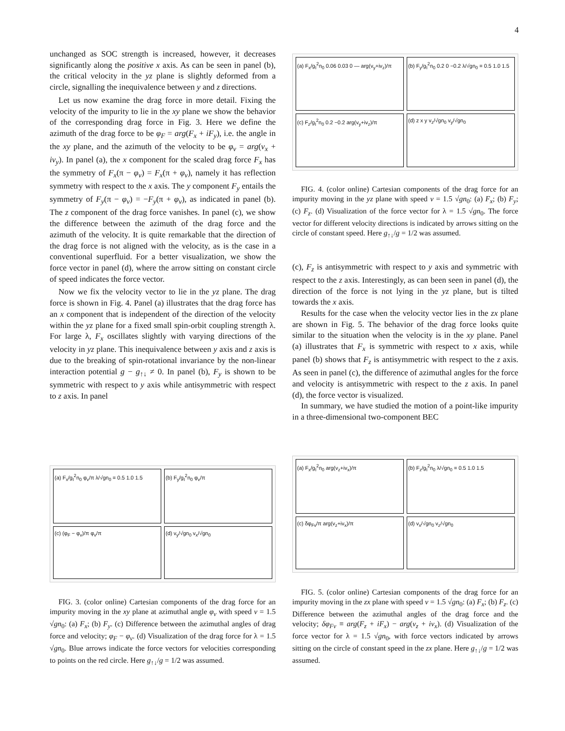4
unchanged as SOC strength is increased, however, it decreases significantly along the positive x axis. As can be seen in panel (b), the critical velocity in the yz plane is slightly deformed from a circle, signalling the inequivalence between y and z directions.
Let us now examine the drag force in more detail. Fixing the velocity of the impurity to lie in the xy plane we show the behavior of the corresponding drag force in Fig. 3. Here we define the azimuth of the drag force to be φ<sub>F</sub> = arg(F<sub>x</sub> + iF<sub>y</sub>), i.e. the angle in the xy plane, and the azimuth of the velocity to be φ<sub>v</sub> = arg(v<sub>x</sub> + iv<sub>y</sub>). In panel (a), the x component for the scaled drag force F<sub>x</sub> has the symmetry of F<sub>x</sub>(π − φ<sub>v</sub>) = F<sub>x</sub>(π + φ<sub>v</sub>), namely it has reflection symmetry with respect to the x axis. The y component F<sub>y</sub> entails the symmetry of F<sub>y</sub>(π − φ<sub>v</sub>) = −F<sub>y</sub>(π + φ<sub>v</sub>), as indicated in panel (b). The z component of the drag force vanishes. In panel (c), we show the difference between the azimuth of the drag force and the azimuth of the velocity. It is quite remarkable that the direction of the drag force is not aligned with the velocity, as is the case in a conventional superfluid. For a better visualization, we show the force vector in panel (d), where the arrow sitting on constant circle of speed indicates the force vector.
Now we fix the velocity vector to lie in the yz plane. The drag force is shown in Fig. 4. Panel (a) illustrates that the drag force has an x component that is independent of the direction of the velocity within the yz plane for a fixed small spin-orbit coupling strength λ. For large λ, F<sub>x</sub> oscillates slightly with varying directions of the velocity in yz plane. This inequivalence between y axis and z axis is due to the breaking of spin-rotational invariance by the non-linear interaction potential g − g<sub>↑↓</sub> ≠ 0. In panel (b), F<sub>y</sub> is shown to be symmetric with respect to y axis while antisymmetric with respect to z axis. In panel
(a) F<sub>x</sub>/g<sub>I</sub><sup>2</sup>n<sub>0</sub> 0.06 0.03 0 — arg(v<sub>y</sub>+iv<sub>z</sub>)/π
(b) F<sub>y</sub>/g<sub>I</sub><sup>2</sup>n<sub>0</sub> 0.2 0 −0.2 λ/√gn<sub>0</sub> = 0.5 1.0 1.5
(c) F<sub>z</sub>/g<sub>I</sub><sup>2</sup>n<sub>0</sub> 0.2 −0.2 arg(v<sub>y</sub>+iv<sub>z</sub>)/π
(d) z x y v<sub>z</sub>/√gn<sub>0</sub> v<sub>y</sub>/√gn<sub>0</sub>
FIG. 4. (color online) Cartesian components of the drag force for an impurity moving in the yz plane with speed v = 1.5 √gn<sub>0</sub>: (a) F<sub>x</sub>; (b) F<sub>y</sub>; (c) F<sub>z</sub>. (d) Visualization of the force vector for λ = 1.5 √gn<sub>0</sub>. The force vector for different velocity directions is indicated by arrows sitting on the circle of constant speed. Here g<sub>↑↓</sub>/g = 1/2 was assumed.
(c), F<sub>z</sub> is antisymmetric with respect to y axis and symmetric with respect to the z axis. Interestingly, as can been seen in panel (d), the direction of the force is not lying in the yz plane, but is tilted towards the x axis.
Results for the case when the velocity vector lies in the zx plane are shown in Fig. 5. The behavior of the drag force looks quite similar to the situation when the velocity is in the xy plane. Panel (a) illustrates that F<sub>x</sub> is symmetric with respect to x axis, while panel (b) shows that F<sub>z</sub> is antisymmetric with respect to the z axis. As seen in panel (c), the difference of azimuthal angles for the force and velocity is antisymmetric with respect to the z axis. In panel (d), the force vector is visualized.
In summary, we have studied the motion of a point-like impurity in a three-dimensional two-component BEC
(a) F<sub>x</sub>/g<sub>I</sub><sup>2</sup>n<sub>0</sub> φ<sub>v</sub>/π λ/√gn<sub>0</sub> = 0.5 1.0 1.5
(b) F<sub>y</sub>/g<sub>I</sub><sup>2</sup>n<sub>0</sub> φ<sub>v</sub>/π
(c) (φ<sub>F</sub> − φ<sub>v</sub>)/π φ<sub>v</sub>/π
(d) v<sub>y</sub>/√gn<sub>0</sub> v<sub>x</sub>/√gn<sub>0</sub>
FIG. 3. (color online) Cartesian components of the drag force for an impurity moving in the xy plane at azimuthal angle φ<sub>v</sub> with speed v = 1.5 √gn<sub>0</sub>: (a) F<sub>x</sub>; (b) F<sub>y</sub>. (c) Difference between the azimuthal angles of drag force and velocity; φ<sub>F</sub> − φ<sub>v</sub>. (d) Visualization of the drag force for λ = 1.5 √gn<sub>0</sub>. Blue arrows indicate the force vectors for velocities corresponding to points on the red circle. Here g<sub>↑↓</sub>/g = 1/2 was assumed.
(a) F<sub>x</sub>/g<sub>I</sub><sup>2</sup>n<sub>0</sub> arg(v<sub>z</sub>+iv<sub>x</sub>)/π
(b) F<sub>z</sub>/g<sub>I</sub><sup>2</sup>n<sub>0</sub> λ/√gn<sub>0</sub> = 0.5 1.0 1.5
(c) δφ<sub>Fv</sub>/π arg(v<sub>z</sub>+iv<sub>x</sub>)/π
(d) v<sub>x</sub>/√gn<sub>0</sub> v<sub>z</sub>/√gn<sub>0</sub>
FIG. 5. (color online) Cartesian components of the drag force for an impurity moving in the zx plane with speed v = 1.5 √gn<sub>0</sub>: (a) F<sub>x</sub>; (b) F<sub>z</sub>. (c) Difference between the azimuthal angles of the drag force and the velocity; δφ<sub>Fv</sub> ≡ arg(F<sub>z</sub> + iF<sub>x</sub>) − arg(v<sub>z</sub> + iv<sub>x</sub>). (d) Visualization of the force vector for λ = 1.5 √gn<sub>0</sub>, with force vectors indicated by arrows sitting on the circle of constant speed in the zx plane. Here g<sub>↑↓</sub>/g = 1/2 was assumed.